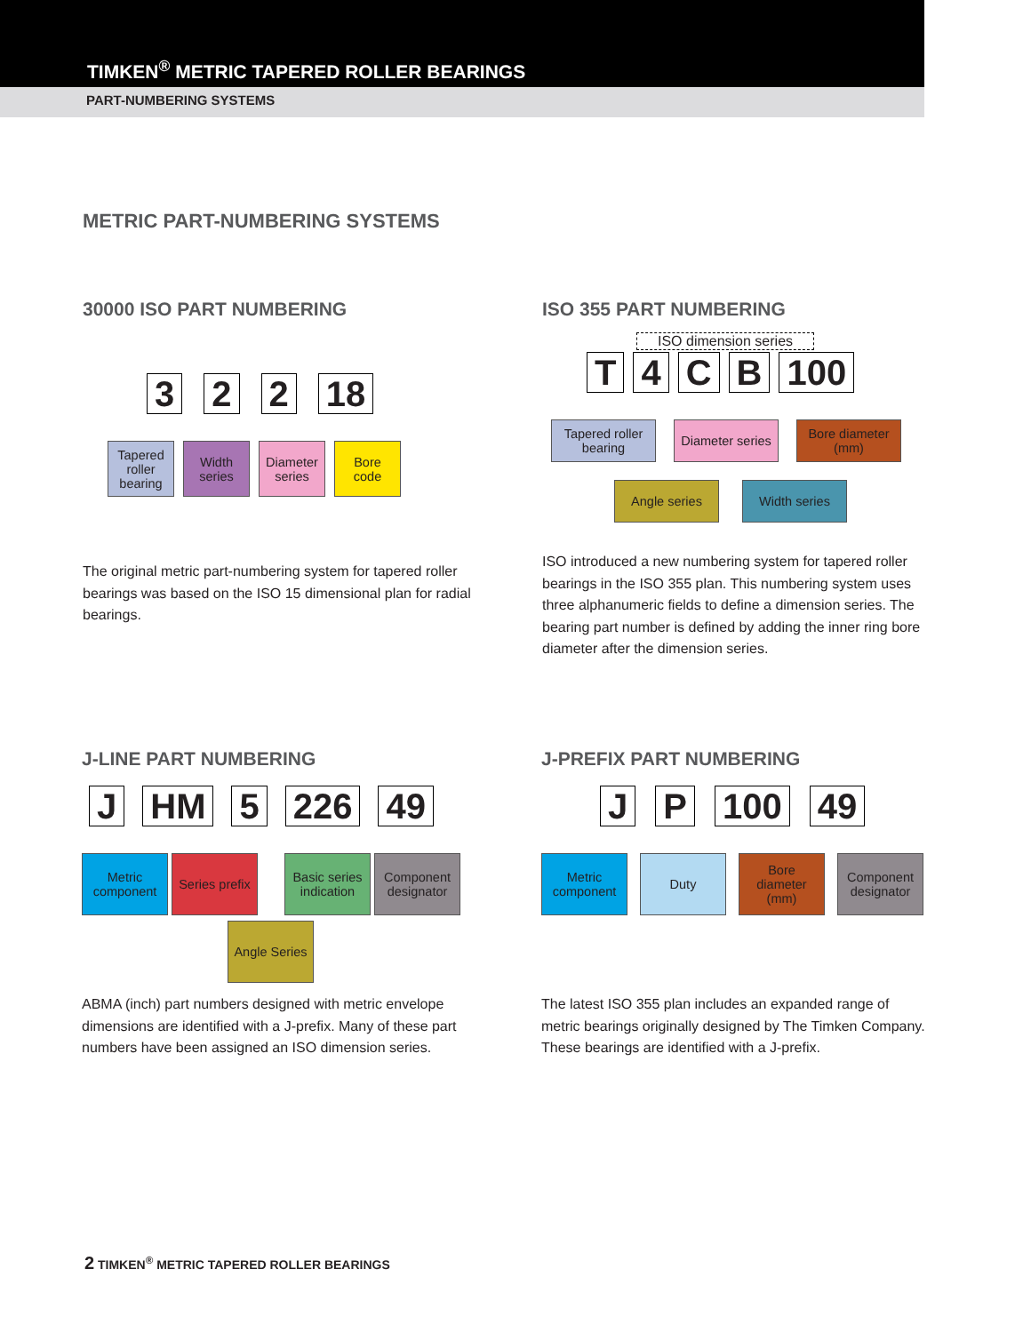TIMKEN<sup>®</sup> METRIC TAPERED ROLLER BEARINGS
PART-NUMBERING SYSTEMS
METRIC PART-NUMBERING SYSTEMS
30000 ISO PART NUMBERING
322 18
Tapered roller bearing
Width series
Diameter series
Bore code
The original metric part-numbering system for tapered roller bearings was based on the ISO 15 dimensional plan for radial bearings.
ISO 355 PART NUMBERING
ISO dimension series
T 4 CB 100
Tapered roller bearing
Diameter series
Bore diameter (mm)
Angle series Width series
ISO introduced a new numbering system for tapered roller bearings in the ISO 355 plan. This numbering system uses three alphanumeric fields to define a dimension series. The bearing part number is defined by adding the inner ring bore diameter after the dimension series.
J-LINE PART NUMBERING
J HM 5 226 49
Metric component
Series prefix
Basic series indication
Component designator
Angle Series
ABMA (inch) part numbers designed with metric envelope dimensions are identified with a J-prefix. Many of these part numbers have been assigned an ISO dimension series.
J-PREFIX PART NUMBERING
JP 100 49
Metric component
Duty Bore diameter (mm)
Component designator
The latest ISO 355 plan includes an expanded range of metric bearings originally designed by The Timken Company. These bearings are identified with a J-prefix.
2 TIMKEN<sup>®</sup> METRIC TAPERED ROLLER BEARINGS